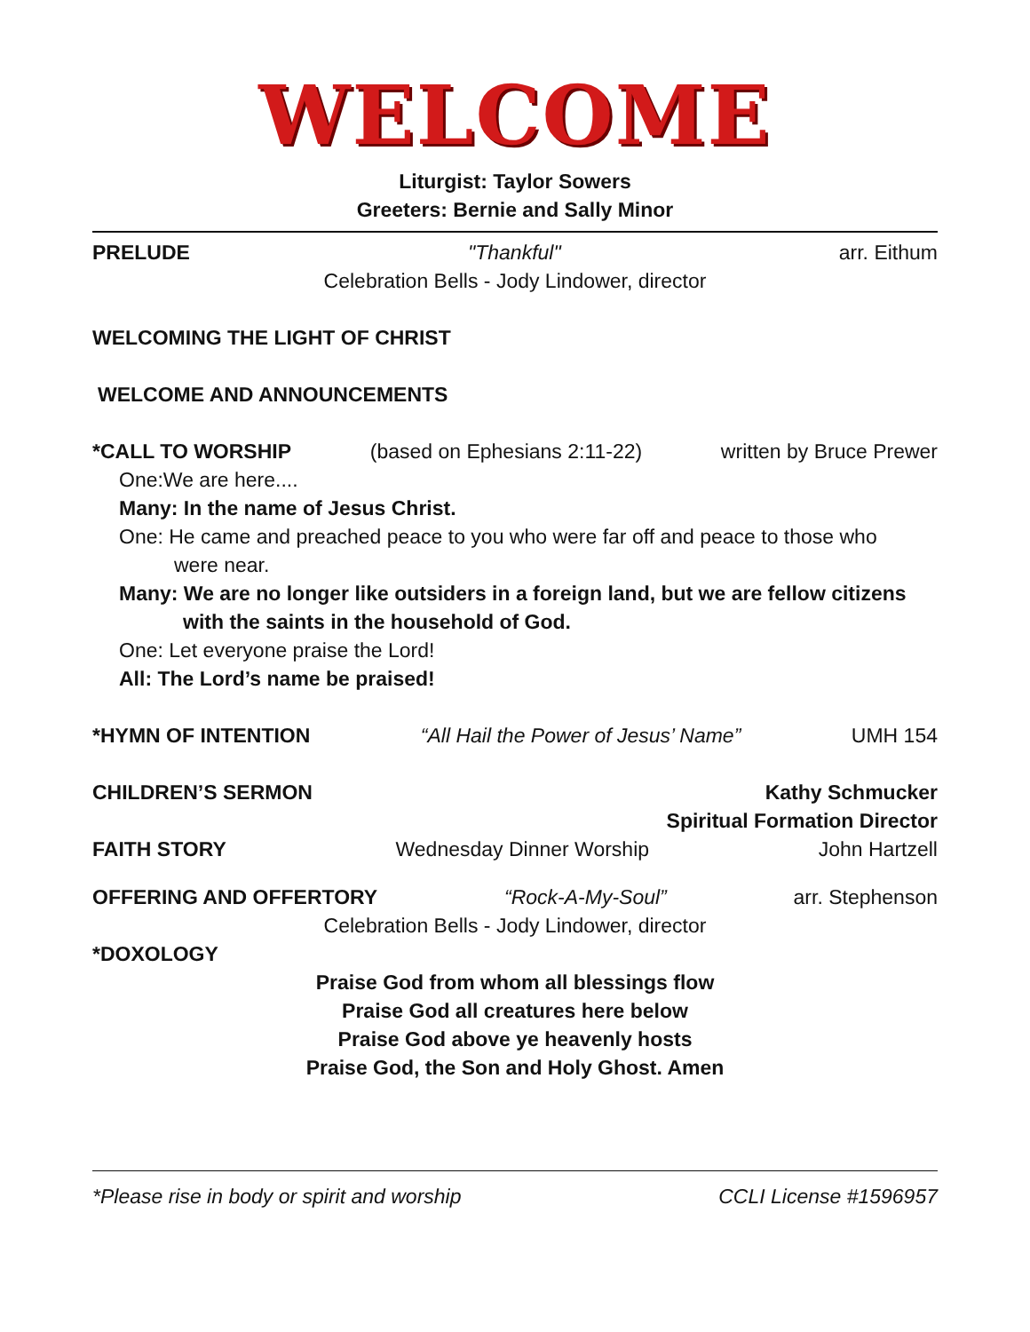WELCOME
Liturgist: Taylor Sowers
Greeters: Bernie and Sally Minor
PRELUDE "Thankful" arr. Eithum
Celebration Bells - Jody Lindower, director
WELCOMING THE LIGHT OF CHRIST
WELCOME AND ANNOUNCEMENTS
*CALL TO WORSHIP (based on Ephesians 2:11-22) written by Bruce Prewer
One:We are here....
Many: In the name of Jesus Christ.
One: He came and preached peace to you who were far off and peace to those who
were near.
Many: We are no longer like outsiders in a foreign land, but we are fellow citizens
with the saints in the household of God.
One: Let everyone praise the Lord!
All: The Lord’s name be praised!
*HYMN OF INTENTION “All Hail the Power of Jesus’ Name” UMH 154
CHILDREN’S SERMON Kathy Schmucker
Spiritual Formation Director
FAITH STORY Wednesday Dinner Worship John Hartzell
OFFERING AND OFFERTORY “Rock-A-My-Soul” arr. Stephenson
Celebration Bells - Jody Lindower, director
*DOXOLOGY
Praise God from whom all blessings flow
Praise God all creatures here below
Praise God above ye heavenly hosts
Praise God, the Son and Holy Ghost. Amen
*Please rise in body or spirit and worship CCLI License #1596957